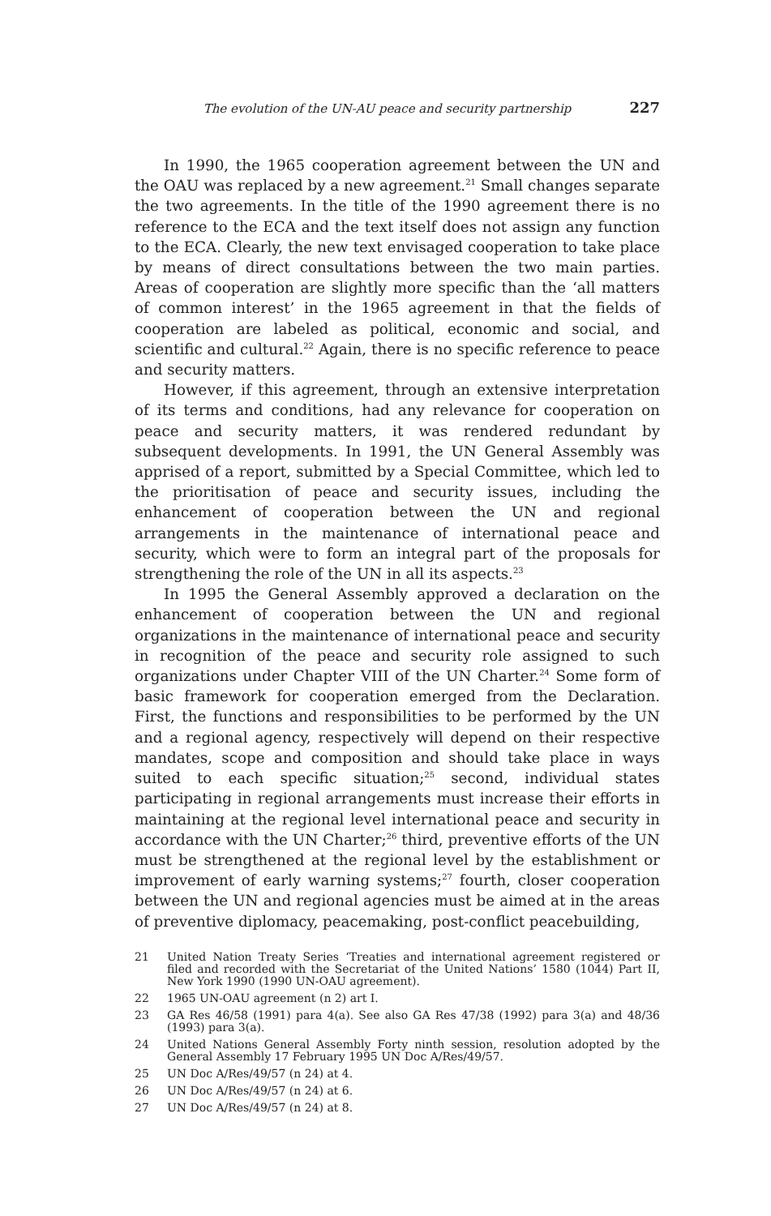The evolution of the UN-AU peace and security partnership 227
In 1990, the 1965 cooperation agreement between the UN and the OAU was replaced by a new agreement.<sup>21</sup> Small changes separate the two agreements. In the title of the 1990 agreement there is no reference to the ECA and the text itself does not assign any function to the ECA. Clearly, the new text envisaged cooperation to take place by means of direct consultations between the two main parties. Areas of cooperation are slightly more specific than the ‘all matters of common interest’ in the 1965 agreement in that the fields of cooperation are labeled as political, economic and social, and scientific and cultural.<sup>22</sup> Again, there is no specific reference to peace and security matters.
However, if this agreement, through an extensive interpretation of its terms and conditions, had any relevance for cooperation on peace and security matters, it was rendered redundant by subsequent developments. In 1991, the UN General Assembly was apprised of a report, submitted by a Special Committee, which led to the prioritisation of peace and security issues, including the enhancement of cooperation between the UN and regional arrangements in the maintenance of international peace and security, which were to form an integral part of the proposals for strengthening the role of the UN in all its aspects.<sup>23</sup>
In 1995 the General Assembly approved a declaration on the enhancement of cooperation between the UN and regional organizations in the maintenance of international peace and security in recognition of the peace and security role assigned to such organizations under Chapter VIII of the UN Charter.<sup>24</sup> Some form of basic framework for cooperation emerged from the Declaration. First, the functions and responsibilities to be performed by the UN and a regional agency, respectively will depend on their respective mandates, scope and composition and should take place in ways suited to each specific situation;<sup>25</sup> second, individual states participating in regional arrangements must increase their efforts in maintaining at the regional level international peace and security in accordance with the UN Charter;<sup>26</sup> third, preventive efforts of the UN must be strengthened at the regional level by the establishment or improvement of early warning systems;<sup>27</sup> fourth, closer cooperation between the UN and regional agencies must be aimed at in the areas of preventive diplomacy, peacemaking, post-conflict peacebuilding,
21 United Nation Treaty Series ‘Treaties and international agreement registered or filed and recorded with the Secretariat of the United Nations’ 1580 (1044) Part II, New York 1990 (1990 UN-OAU agreement).
22 1965 UN-OAU agreement (n 2) art I.
23 GA Res 46/58 (1991) para 4(a). See also GA Res 47/38 (1992) para 3(a) and 48/36 (1993) para 3(a).
24 United Nations General Assembly Forty ninth session, resolution adopted by the General Assembly 17 February 1995 UN Doc A/Res/49/57.
25 UN Doc A/Res/49/57 (n 24) at 4.
26 UN Doc A/Res/49/57 (n 24) at 6.
27 UN Doc A/Res/49/57 (n 24) at 8.